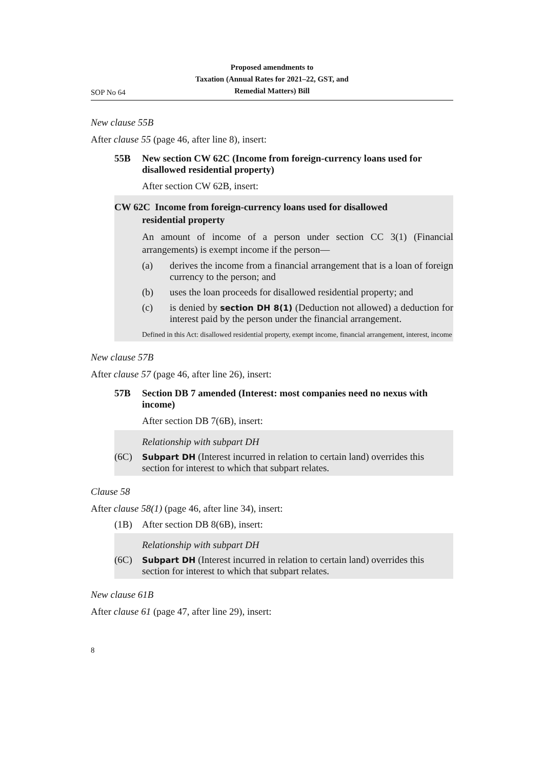SOP No 64
Proposed amendments to
Taxation (Annual Rates for 2021–22, GST, and
Remedial Matters) Bill
New clause 55B
After clause 55 (page 46, after line 8), insert:
55B New section CW 62C (Income from foreign-currency loans used for disallowed residential property)
After section CW 62B, insert:
CW 62C Income from foreign-currency loans used for disallowed
residential property
An amount of income of a person under section CC 3(1) (Financial arrangements) is exempt income if the person—
(a) derives the income from a financial arrangement that is a loan of foreign currency to the person; and
(b) uses the loan proceeds for disallowed residential property; and
(c) is denied by section DH 8(1) (Deduction not allowed) a deduction for interest paid by the person under the financial arrangement.
Defined in this Act: disallowed residential property, exempt income, financial arrangement, interest, income
New clause 57B
After clause 57 (page 46, after line 26), insert:
57B Section DB 7 amended (Interest: most companies need no nexus with income)
After section DB 7(6B), insert:
Relationship with subpart DH
(6C)
Subpart DH (Interest incurred in relation to certain land) overrides this section for interest to which that subpart relates.
Clause 58
After clause 58(1) (page 46, after line 34), insert:
(1B) After section DB 8(6B), insert:
Relationship with subpart DH
(6C)
Subpart DH (Interest incurred in relation to certain land) overrides this section for interest to which that subpart relates.
New clause 61B
After clause 61 (page 47, after line 29), insert:
8